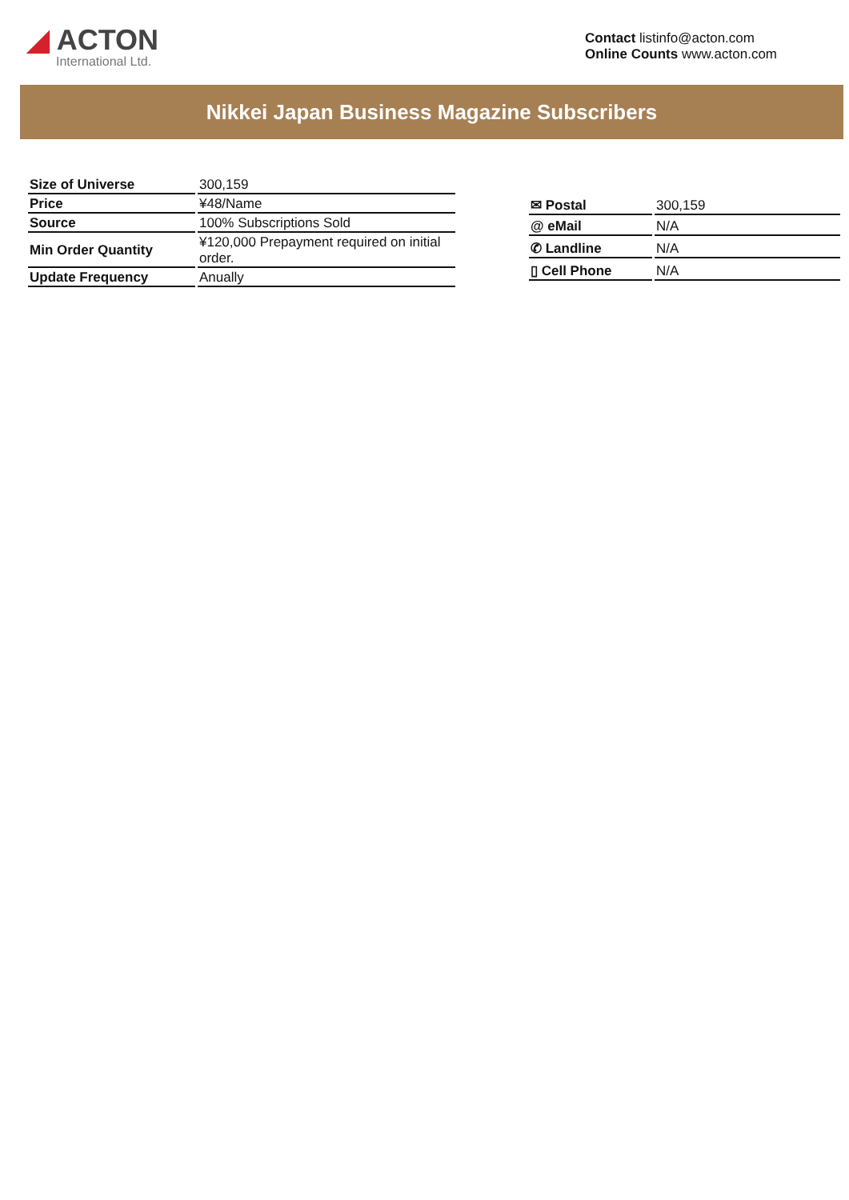◢ ACTON
International Ltd.
Contact listinfo@acton.com
Online Counts www.acton.com
Nikkei Japan Business Magazine Subscribers
| Size of Universe | 300,159 |
| Price | ¥48/Name |
| Source | 100% Subscriptions Sold |
| Min Order Quantity | ¥120,000 Prepayment required on initial order. |
| Update Frequency | Anually |
| ✉ Postal | 300,159 |
| @ eMail | N/A |
| ✆ Landline | N/A |
| ▯ Cell Phone | N/A |